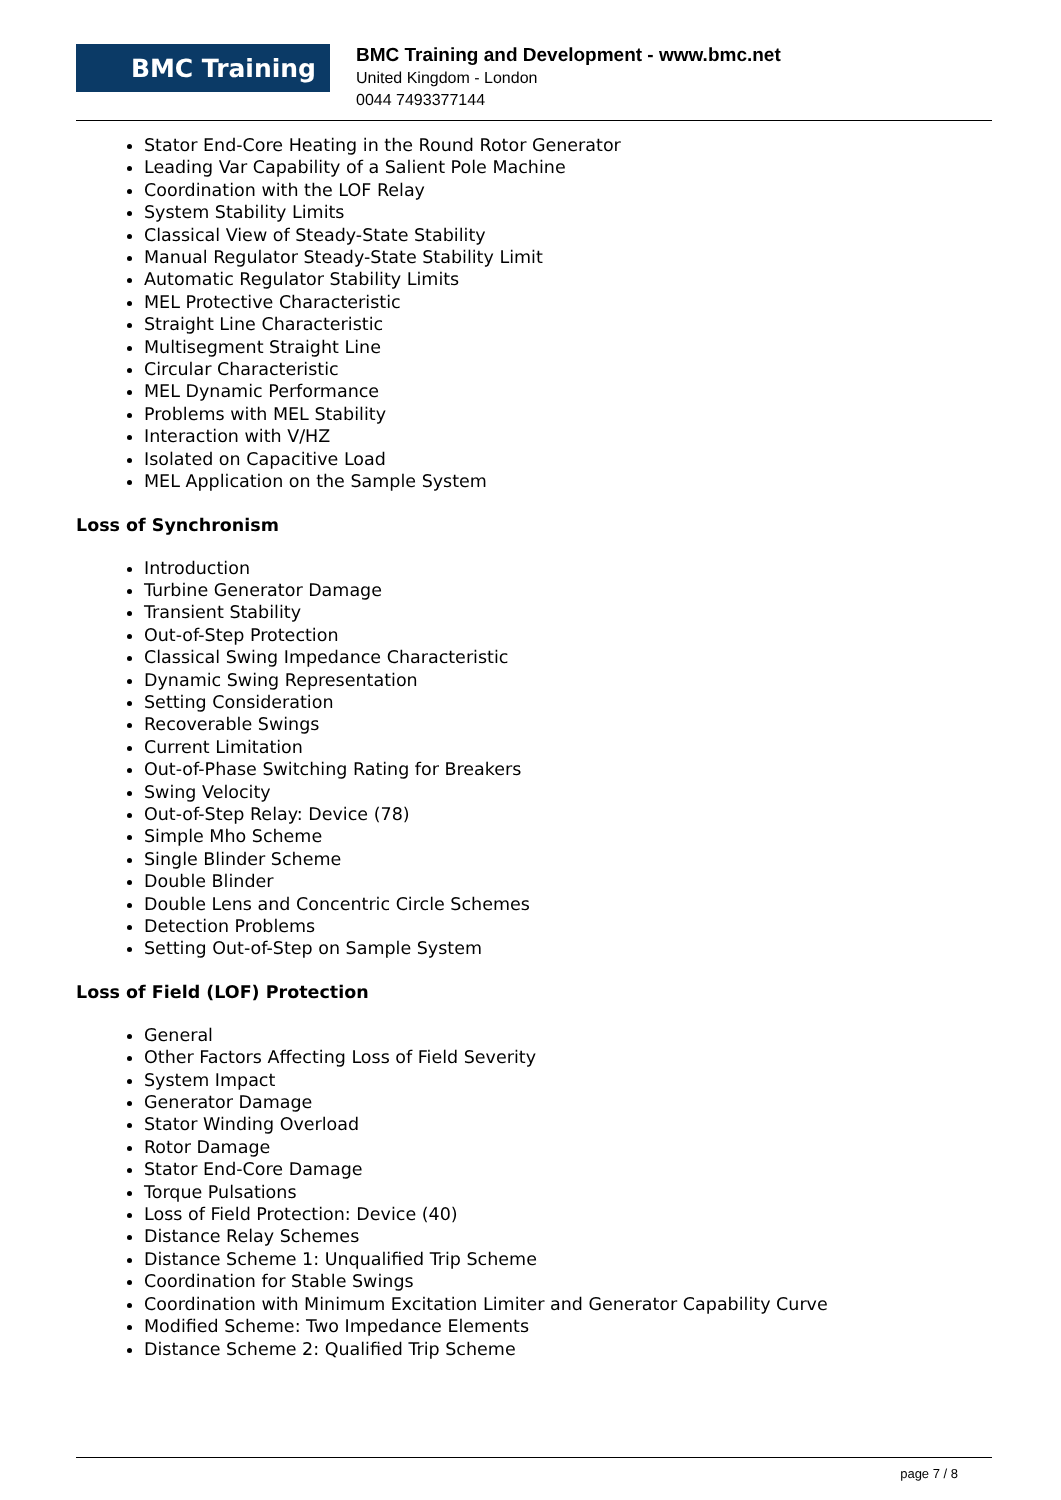BMC Training
BMC Training and Development - www.bmc.net
United Kingdom - London
0044 7493377144
Stator End-Core Heating in the Round Rotor Generator
Leading Var Capability of a Salient Pole Machine
Coordination with the LOF Relay
System Stability Limits
Classical View of Steady-State Stability
Manual Regulator Steady-State Stability Limit
Automatic Regulator Stability Limits
MEL Protective Characteristic
Straight Line Characteristic
Multisegment Straight Line
Circular Characteristic
MEL Dynamic Performance
Problems with MEL Stability
Interaction with V/HZ
Isolated on Capacitive Load
MEL Application on the Sample System
Loss of Synchronism
Introduction
Turbine Generator Damage
Transient Stability
Out-of-Step Protection
Classical Swing Impedance Characteristic
Dynamic Swing Representation
Setting Consideration
Recoverable Swings
Current Limitation
Out-of-Phase Switching Rating for Breakers
Swing Velocity
Out-of-Step Relay: Device (78)
Simple Mho Scheme
Single Blinder Scheme
Double Blinder
Double Lens and Concentric Circle Schemes
Detection Problems
Setting Out-of-Step on Sample System
Loss of Field (LOF) Protection
General
Other Factors Affecting Loss of Field Severity
System Impact
Generator Damage
Stator Winding Overload
Rotor Damage
Stator End-Core Damage
Torque Pulsations
Loss of Field Protection: Device (40)
Distance Relay Schemes
Distance Scheme 1: Unqualified Trip Scheme
Coordination for Stable Swings
Coordination with Minimum Excitation Limiter and Generator Capability Curve
Modified Scheme: Two Impedance Elements
Distance Scheme 2: Qualified Trip Scheme
page 7 / 8